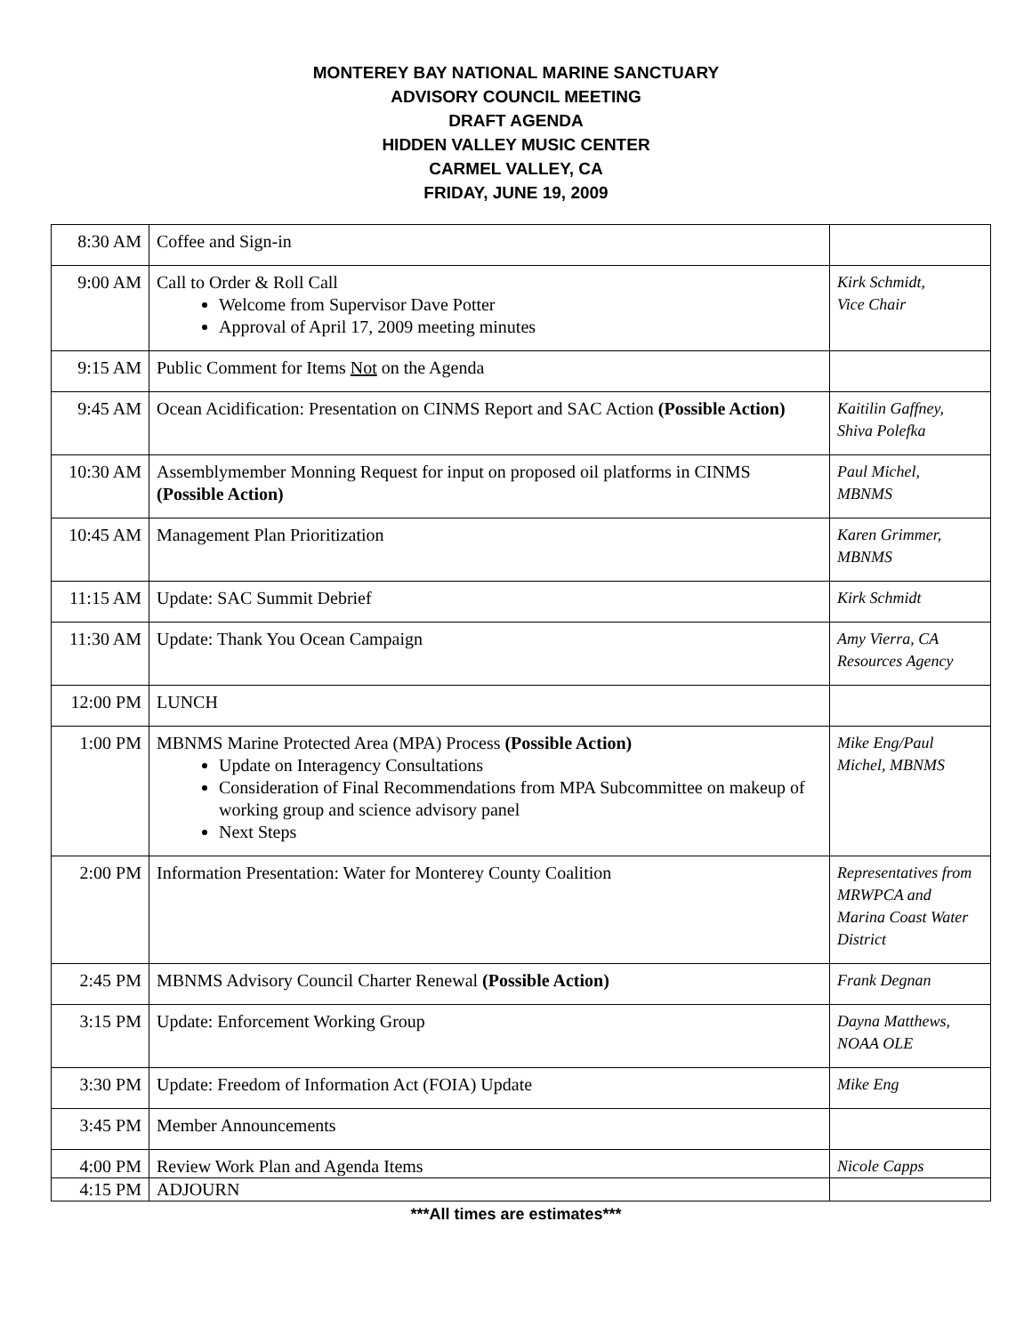MONTEREY BAY NATIONAL MARINE SANCTUARY
ADVISORY COUNCIL MEETING
DRAFT AGENDA
HIDDEN VALLEY MUSIC CENTER
CARMEL VALLEY, CA
FRIDAY, JUNE 19, 2009
| 8:30 AM | Coffee and Sign-in | |
| 9:00 AM | Call to Order & Roll Call Welcome from Supervisor Dave Potter Approval of April 17, 2009 meeting minutes | Kirk Schmidt, Vice Chair |
| 9:15 AM | Public Comment for Items Not on the Agenda | |
| 9:45 AM | Ocean Acidification: Presentation on CINMS Report and SAC Action (Possible Action) | Kaitilin Gaffney, Shiva Polefka |
| 10:30 AM | Assemblymember Monning Request for input on proposed oil platforms in CINMS (Possible Action) | Paul Michel, MBNMS |
| 10:45 AM | Management Plan Prioritization | Karen Grimmer, MBNMS |
| 11:15 AM | Update: SAC Summit Debrief | Kirk Schmidt |
| 11:30 AM | Update: Thank You Ocean Campaign | Amy Vierra, CA Resources Agency |
| 12:00 PM | LUNCH | |
| 1:00 PM | MBNMS Marine Protected Area (MPA) Process (Possible Action) Update on Interagency Consultations Consideration of Final Recommendations from MPA Subcommittee on makeup of working group and science advisory panel Next Steps | Mike Eng/Paul Michel, MBNMS |
| 2:00 PM | Information Presentation: Water for Monterey County Coalition | Representatives from MRWPCA and Marina Coast Water District |
| 2:45 PM | MBNMS Advisory Council Charter Renewal (Possible Action) | Frank Degnan |
| 3:15 PM | Update: Enforcement Working Group | Dayna Matthews, NOAA OLE |
| 3:30 PM | Update: Freedom of Information Act (FOIA) Update | Mike Eng |
| 3:45 PM | Member Announcements | |
| 4:00 PM | Review Work Plan and Agenda Items | Nicole Capps |
| 4:15 PM | ADJOURN | |
***All times are estimates***